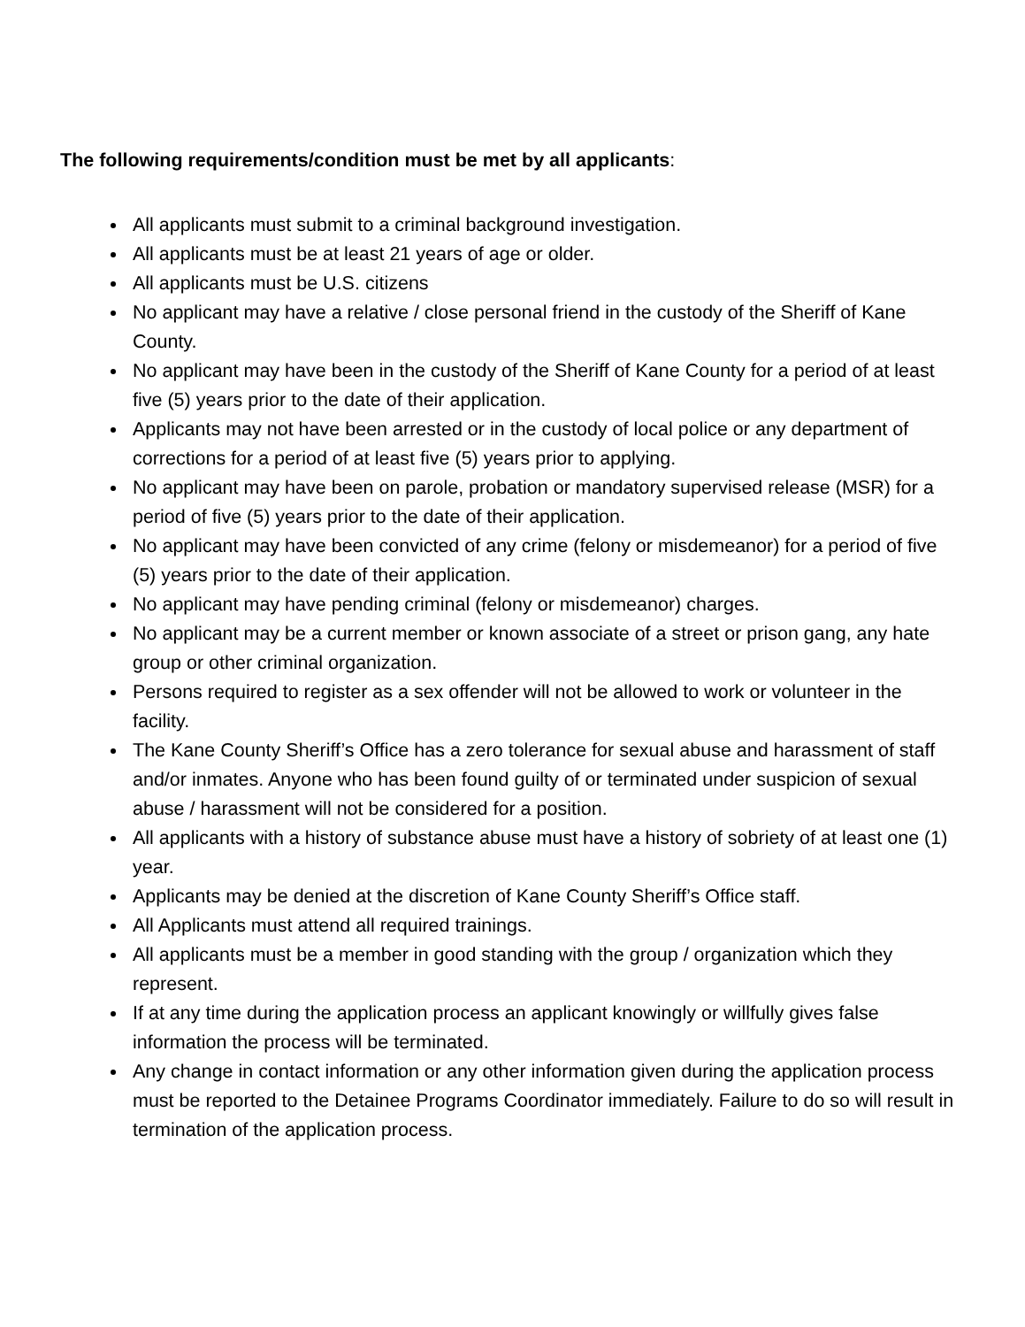The following requirements/condition must be met by all applicants:
All applicants must submit to a criminal background investigation.
All applicants must be at least 21 years of age or older.
All applicants must be U.S. citizens
No applicant may have a relative / close personal friend in the custody of the Sheriff of Kane County.
No applicant may have been in the custody of the Sheriff of Kane County for a period of at least five (5) years prior to the date of their application.
Applicants may not have been arrested or in the custody of local police or any department of corrections for a period of at least five (5) years prior to applying.
No applicant may have been on parole, probation or mandatory supervised release (MSR) for a period of five (5) years prior to the date of their application.
No applicant may have been convicted of any crime (felony or misdemeanor) for a period of five (5) years prior to the date of their application.
No applicant may have pending criminal (felony or misdemeanor) charges.
No applicant may be a current member or known associate of a street or prison gang, any hate group or other criminal organization.
Persons required to register as a sex offender will not be allowed to work or volunteer in the facility.
The Kane County Sheriff’s Office has a zero tolerance for sexual abuse and harassment of staff and/or inmates. Anyone who has been found guilty of or terminated under suspicion of sexual abuse / harassment will not be considered for a position.
All applicants with a history of substance abuse must have a history of sobriety of at least one (1) year.
Applicants may be denied at the discretion of Kane County Sheriff’s Office staff.
All Applicants must attend all required trainings.
All applicants must be a member in good standing with the group / organization which they represent.
If at any time during the application process an applicant knowingly or willfully gives false information the process will be terminated.
Any change in contact information or any other information given during the application process must be reported to the Detainee Programs Coordinator immediately. Failure to do so will result in termination of the application process.